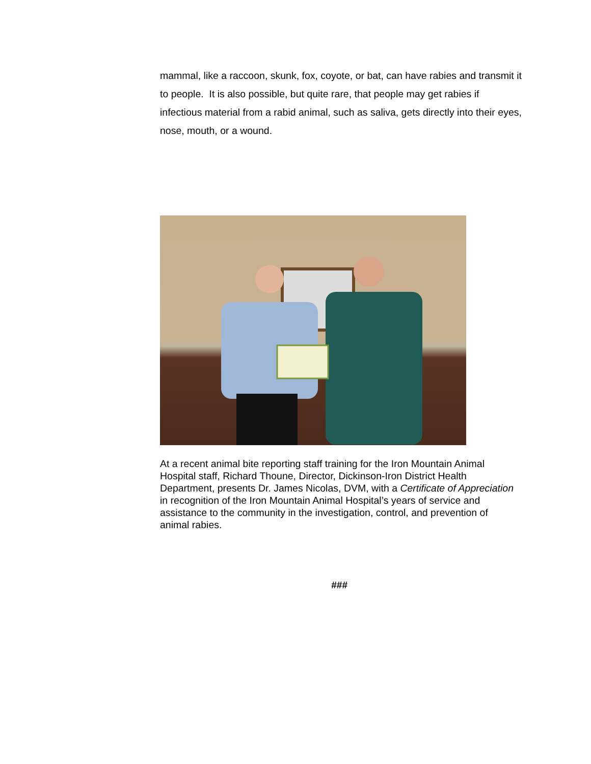mammal, like a raccoon, skunk, fox, coyote, or bat, can have rabies and transmit it to people. It is also possible, but quite rare, that people may get rabies if infectious material from a rabid animal, such as saliva, gets directly into their eyes, nose, mouth, or a wound.
At a recent animal bite reporting staff training for the Iron Mountain Animal Hospital staff, Richard Thoune, Director, Dickinson-Iron District Health Department, presents Dr. James Nicolas, DVM, with a Certificate of Appreciation in recognition of the Iron Mountain Animal Hospital’s years of service and assistance to the community in the investigation, control, and prevention of animal rabies.
###